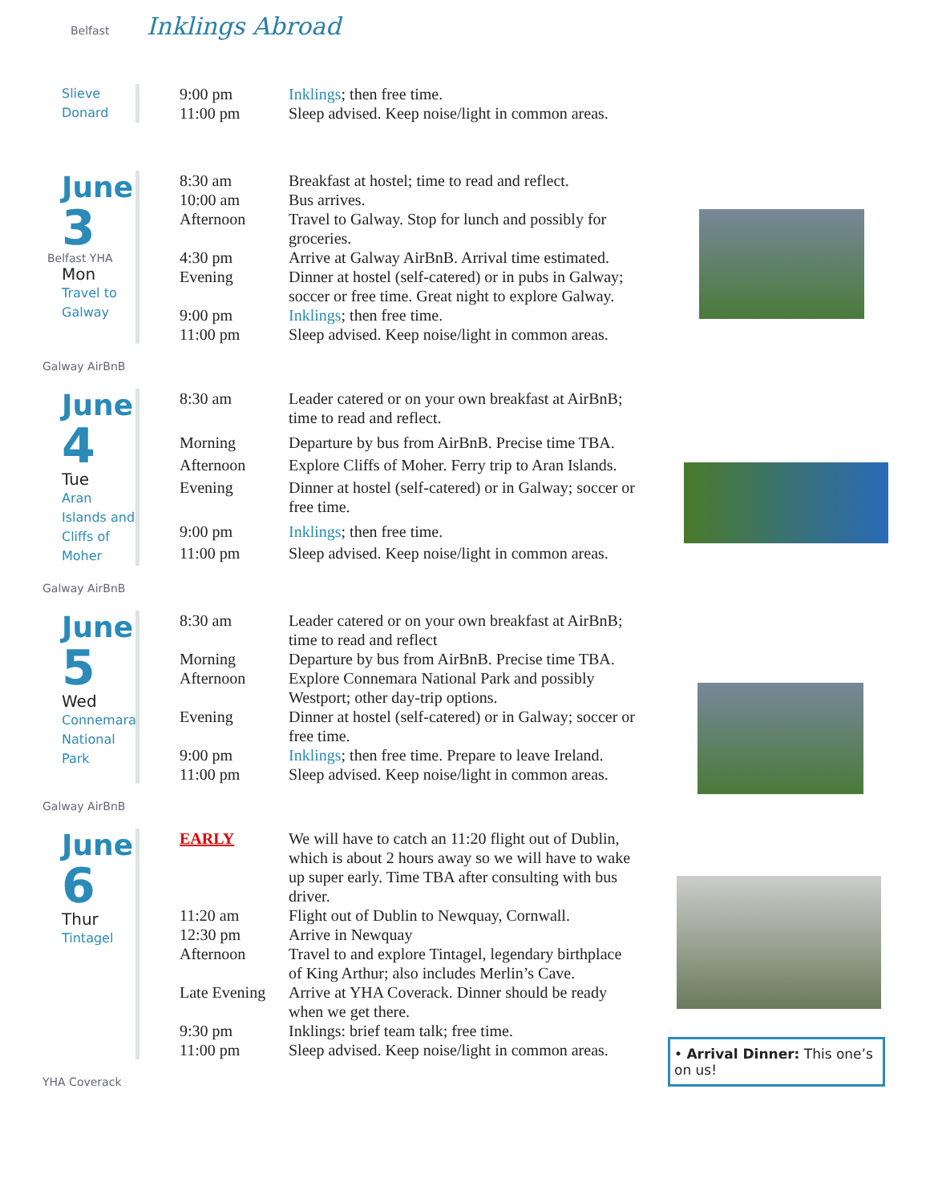Belfast Inklings Abroad
Slieve
Donard
| 9:00 pm 11:00 pm | Inklings ; then free time. Sleep advised. Keep noise/light in common areas. |
June
3
Belfast YHA
Mon
Travel to
Galway
| 8:30 am | Breakfast at hostel; time to read and reflect. |
| 10:00 am | Bus arrives. |
| Afternoon | Travel to Galway. Stop for lunch and possibly for groceries. |
| 4:30 pm | Arrive at Galway AirBnB. Arrival time estimated. |
| Evening | Dinner at hostel (self-catered) or in pubs in Galway; soccer or free time. Great night to explore Galway. |
| 9:00 pm | Inklings ; then free time. |
| 11:00 pm | Sleep advised. Keep noise/light in common areas. |
Galway AirBnB
June
4
Tue
Aran Islands and Cliffs of Moher
| 8:30 am | Leader catered or on your own breakfast at AirBnB; time to read and reflect. |
| Morning | Departure by bus from AirBnB. Precise time TBA. |
| Afternoon | Explore Cliffs of Moher. Ferry trip to Aran Islands. |
| Evening | Dinner at hostel (self-catered) or in Galway; soccer or free time. |
| 9:00 pm | Inklings ; then free time. |
| 11:00 pm | Sleep advised. Keep noise/light in common areas. |
Galway AirBnB
June
5
Wed
Connemara National Park
| 8:30 am | Leader catered or on your own breakfast at AirBnB; time to read and reflect |
| Morning | Departure by bus from AirBnB. Precise time TBA. |
| Afternoon | Explore Connemara National Park and possibly Westport; other day-trip options. |
| Evening | Dinner at hostel (self-catered) or in Galway; soccer or free time. |
| 9:00 pm | Inklings ; then free time. Prepare to leave Ireland. |
| 11:00 pm | Sleep advised. Keep noise/light in common areas. |
Galway AirBnB
June
6
Thur
Tintagel
| EARLY | We will have to catch an 11:20 flight out of Dublin, which is about 2 hours away so we will have to wake up super early. Time TBA after consulting with bus driver. |
| 11:20 am | Flight out of Dublin to Newquay, Cornwall. |
| 12:30 pm | Arrive in Newquay |
| Afternoon | Travel to and explore Tintagel, legendary birthplace of King Arthur; also includes Merlin’s Cave. |
| Late Evening | Arrive at YHA Coverack. Dinner should be ready when we get there. |
| 9:30 pm | Inklings: brief team talk; free time. |
| 11:00 pm | Sleep advised. Keep noise/light in common areas. |
• Arrival Dinner: This one’s on us!
YHA Coverack